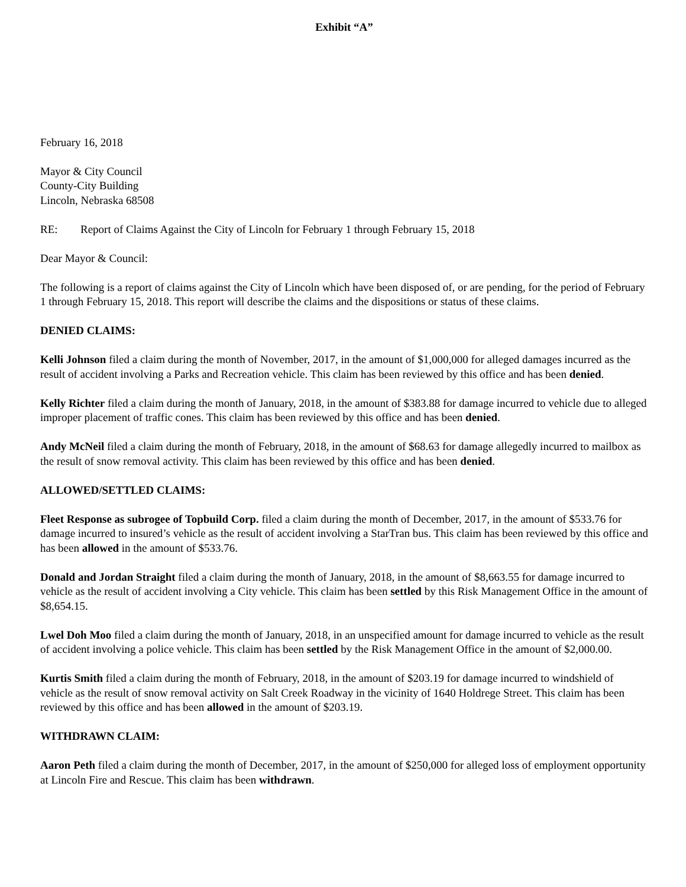Exhibit “A”
February 16, 2018
Mayor & City Council
County-City Building
Lincoln, Nebraska 68508
RE: Report of Claims Against the City of Lincoln for February 1 through February 15, 2018
Dear Mayor & Council:
The following is a report of claims against the City of Lincoln which have been disposed of, or are pending, for the period of February 1 through February 15, 2018. This report will describe the claims and the dispositions or status of these claims.
DENIED CLAIMS:
Kelli Johnson filed a claim during the month of November, 2017, in the amount of $1,000,000 for alleged damages incurred as the result of accident involving a Parks and Recreation vehicle. This claim has been reviewed by this office and has been denied.
Kelly Richter filed a claim during the month of January, 2018, in the amount of $383.88 for damage incurred to vehicle due to alleged improper placement of traffic cones. This claim has been reviewed by this office and has been denied.
Andy McNeil filed a claim during the month of February, 2018, in the amount of $68.63 for damage allegedly incurred to mailbox as the result of snow removal activity. This claim has been reviewed by this office and has been denied.
ALLOWED/SETTLED CLAIMS:
Fleet Response as subrogee of Topbuild Corp. filed a claim during the month of December, 2017, in the amount of $533.76 for damage incurred to insured’s vehicle as the result of accident involving a StarTran bus. This claim has been reviewed by this office and has been allowed in the amount of $533.76.
Donald and Jordan Straight filed a claim during the month of January, 2018, in the amount of $8,663.55 for damage incurred to vehicle as the result of accident involving a City vehicle. This claim has been settled by this Risk Management Office in the amount of $8,654.15.
Lwel Doh Moo filed a claim during the month of January, 2018, in an unspecified amount for damage incurred to vehicle as the result of accident involving a police vehicle. This claim has been settled by the Risk Management Office in the amount of $2,000.00.
Kurtis Smith filed a claim during the month of February, 2018, in the amount of $203.19 for damage incurred to windshield of vehicle as the result of snow removal activity on Salt Creek Roadway in the vicinity of 1640 Holdrege Street. This claim has been reviewed by this office and has been allowed in the amount of $203.19.
WITHDRAWN CLAIM:
Aaron Peth filed a claim during the month of December, 2017, in the amount of $250,000 for alleged loss of employment opportunity at Lincoln Fire and Rescue. This claim has been withdrawn.